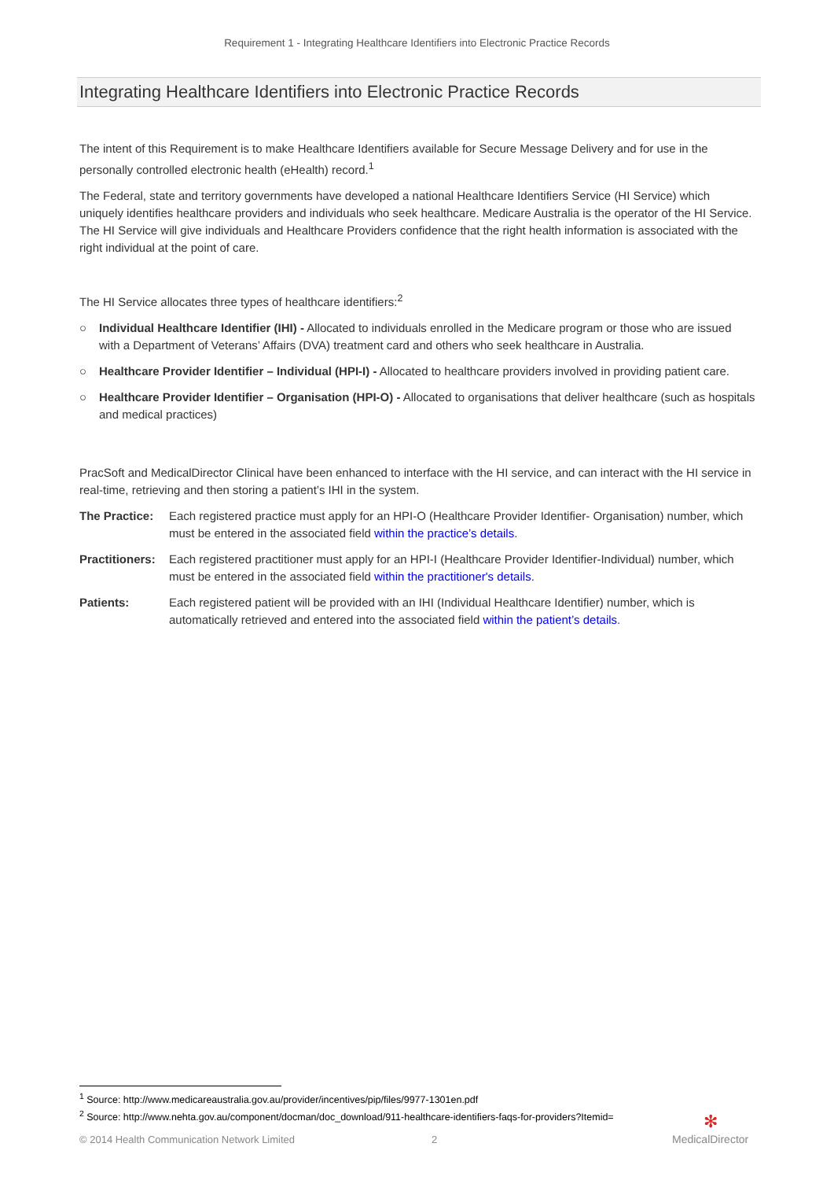Requirement 1 - Integrating Healthcare Identifiers into Electronic Practice Records
Integrating Healthcare Identifiers into Electronic Practice Records
The intent of this Requirement is to make Healthcare Identifiers available for Secure Message Delivery and for use in the personally controlled electronic health (eHealth) record.<sup>1</sup>
The Federal, state and territory governments have developed a national Healthcare Identifiers Service (HI Service) which uniquely identifies healthcare providers and individuals who seek healthcare. Medicare Australia is the operator of the HI Service. The HI Service will give individuals and Healthcare Providers confidence that the right health information is associated with the right individual at the point of care.
The HI Service allocates three types of healthcare identifiers:<sup>2</sup>
○ Individual Healthcare Identifier (IHI) - Allocated to individuals enrolled in the Medicare program or those who are issued with a Department of Veterans’ Affairs (DVA) treatment card and others who seek healthcare in Australia.
○ Healthcare Provider Identifier – Individual (HPI-I) - Allocated to healthcare providers involved in providing patient care.
○ Healthcare Provider Identifier – Organisation (HPI-O) - Allocated to organisations that deliver healthcare (such as hospitals and medical practices)
PracSoft and MedicalDirector Clinical have been enhanced to interface with the HI service, and can interact with the HI service in real-time, retrieving and then storing a patient’s IHI in the system.
The Practice:
Each registered practice must apply for an HPI-O (Healthcare Provider Identifier- Organisation) number, which must be entered in the associated field within the practice’s details.
Practitioners:
Each registered practitioner must apply for an HPI-I (Healthcare Provider Identifier-Individual) number, which must be entered in the associated field within the practitioner's details.
Patients: Each registered patient will be provided with an IHI (Individual Healthcare Identifier) number, which is automatically retrieved and entered into the associated field within the patient’s details.
<sup>1</sup> Source: http://www.medicareaustralia.gov.au/provider/incentives/pip/files/9977-1301en.pdf
<sup>2</sup> Source: http://www.nehta.gov.au/component/docman/doc_download/911-healthcare-identifiers-faqs-for-providers?Itemid=
© 2014 Health Communication Network Limited 2
✻
MedicalDirector